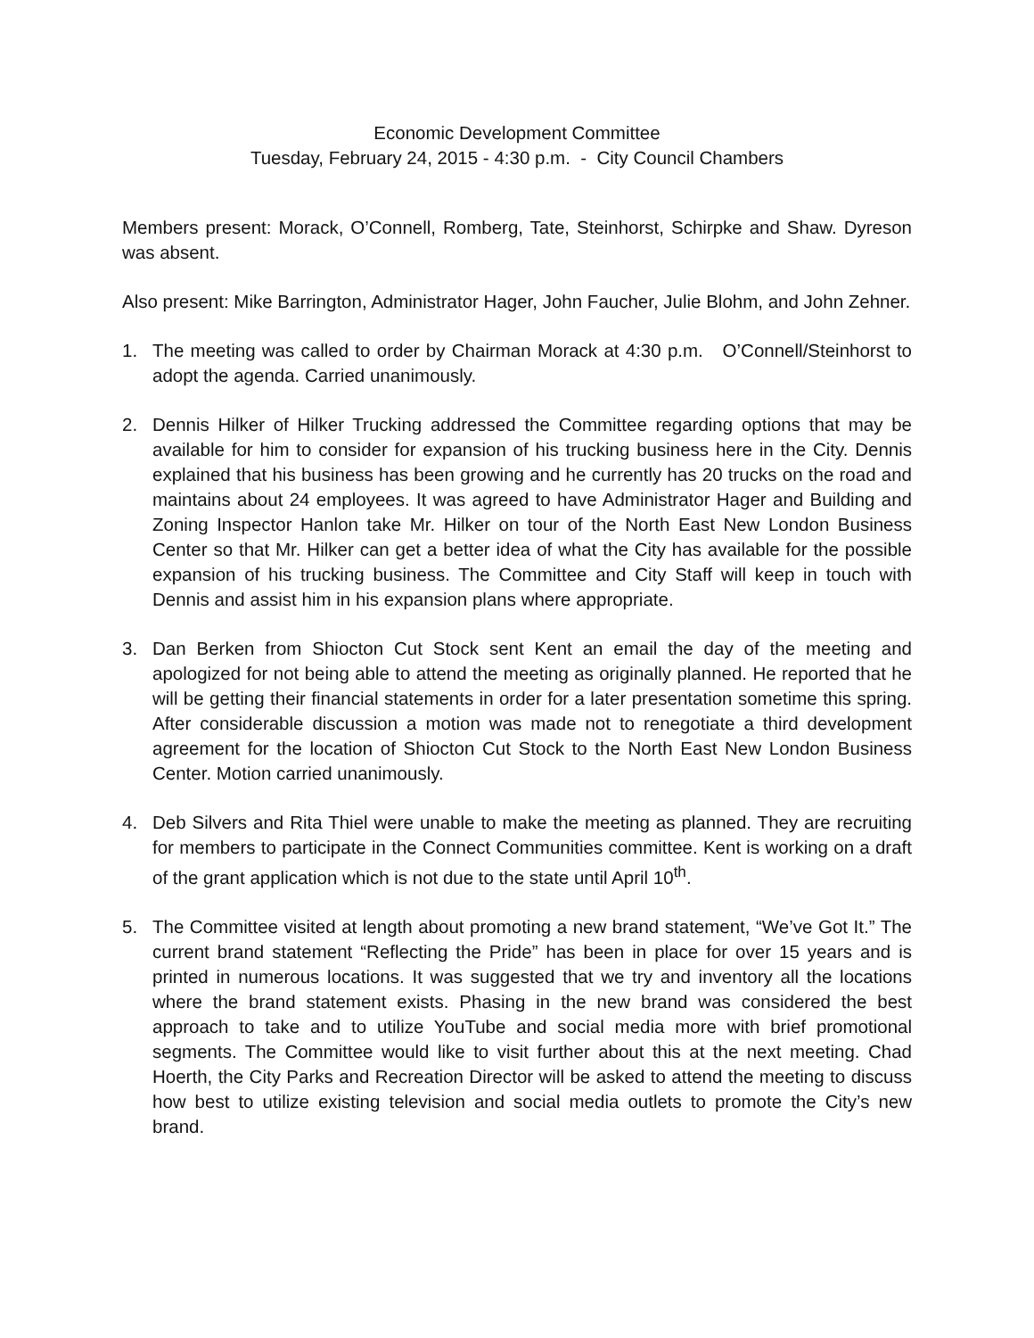Economic Development Committee
Tuesday, February 24, 2015 - 4:30 p.m. - City Council Chambers
Members present: Morack, O’Connell, Romberg, Tate, Steinhorst, Schirpke and Shaw. Dyreson was absent.
Also present: Mike Barrington, Administrator Hager, John Faucher, Julie Blohm, and John Zehner.
1. The meeting was called to order by Chairman Morack at 4:30 p.m. O’Connell/Steinhorst to adopt the agenda. Carried unanimously.
2. Dennis Hilker of Hilker Trucking addressed the Committee regarding options that may be available for him to consider for expansion of his trucking business here in the City. Dennis explained that his business has been growing and he currently has 20 trucks on the road and maintains about 24 employees. It was agreed to have Administrator Hager and Building and Zoning Inspector Hanlon take Mr. Hilker on tour of the North East New London Business Center so that Mr. Hilker can get a better idea of what the City has available for the possible expansion of his trucking business. The Committee and City Staff will keep in touch with Dennis and assist him in his expansion plans where appropriate.
3. Dan Berken from Shiocton Cut Stock sent Kent an email the day of the meeting and apologized for not being able to attend the meeting as originally planned. He reported that he will be getting their financial statements in order for a later presentation sometime this spring. After considerable discussion a motion was made not to renegotiate a third development agreement for the location of Shiocton Cut Stock to the North East New London Business Center. Motion carried unanimously.
4. Deb Silvers and Rita Thiel were unable to make the meeting as planned. They are recruiting for members to participate in the Connect Communities committee. Kent is working on a draft of the grant application which is not due to the state until April 10<sup>th</sup>.
5. The Committee visited at length about promoting a new brand statement, “We’ve Got It.” The current brand statement “Reflecting the Pride” has been in place for over 15 years and is printed in numerous locations. It was suggested that we try and inventory all the locations where the brand statement exists. Phasing in the new brand was considered the best approach to take and to utilize YouTube and social media more with brief promotional segments. The Committee would like to visit further about this at the next meeting. Chad Hoerth, the City Parks and Recreation Director will be asked to attend the meeting to discuss how best to utilize existing television and social media outlets to promote the City’s new brand.